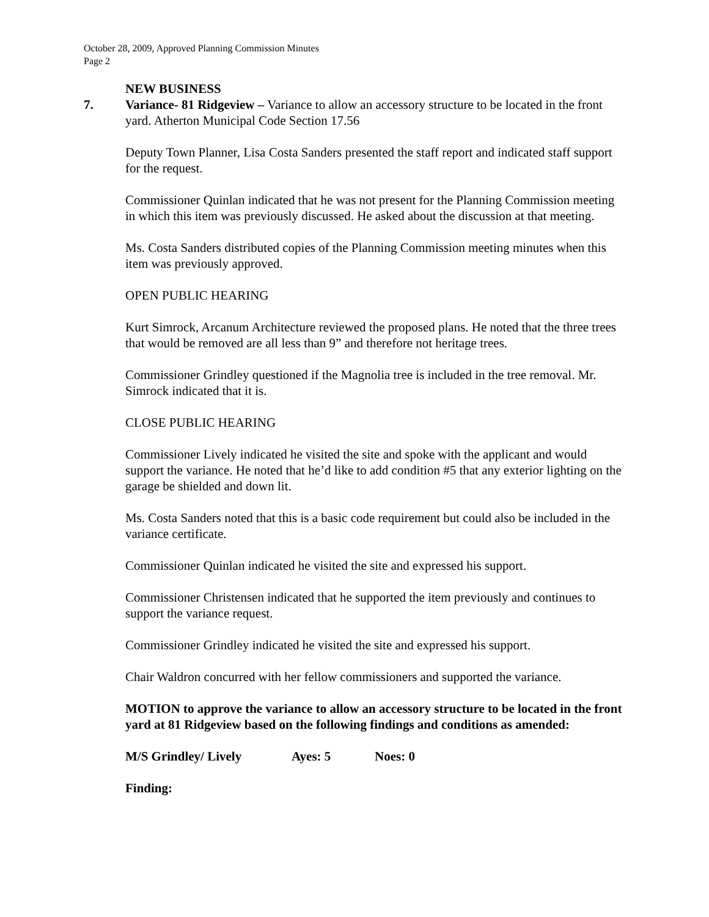October 28, 2009, Approved Planning Commission Minutes
Page 2
NEW BUSINESS
7. Variance- 81 Ridgeview – Variance to allow an accessory structure to be located in the front yard. Atherton Municipal Code Section 17.56
Deputy Town Planner, Lisa Costa Sanders presented the staff report and indicated staff support for the request.
Commissioner Quinlan indicated that he was not present for the Planning Commission meeting in which this item was previously discussed. He asked about the discussion at that meeting.
Ms. Costa Sanders distributed copies of the Planning Commission meeting minutes when this item was previously approved.
OPEN PUBLIC HEARING
Kurt Simrock, Arcanum Architecture reviewed the proposed plans. He noted that the three trees that would be removed are all less than 9” and therefore not heritage trees.
Commissioner Grindley questioned if the Magnolia tree is included in the tree removal. Mr. Simrock indicated that it is.
CLOSE PUBLIC HEARING
Commissioner Lively indicated he visited the site and spoke with the applicant and would support the variance. He noted that he’d like to add condition #5 that any exterior lighting on the garage be shielded and down lit.
Ms. Costa Sanders noted that this is a basic code requirement but could also be included in the variance certificate.
Commissioner Quinlan indicated he visited the site and expressed his support.
Commissioner Christensen indicated that he supported the item previously and continues to support the variance request.
Commissioner Grindley indicated he visited the site and expressed his support.
Chair Waldron concurred with her fellow commissioners and supported the variance.
MOTION to approve the variance to allow an accessory structure to be located in the front yard at 81 Ridgeview based on the following findings and conditions as amended:
M/S Grindley/ Lively Ayes: 5 Noes: 0
Finding: